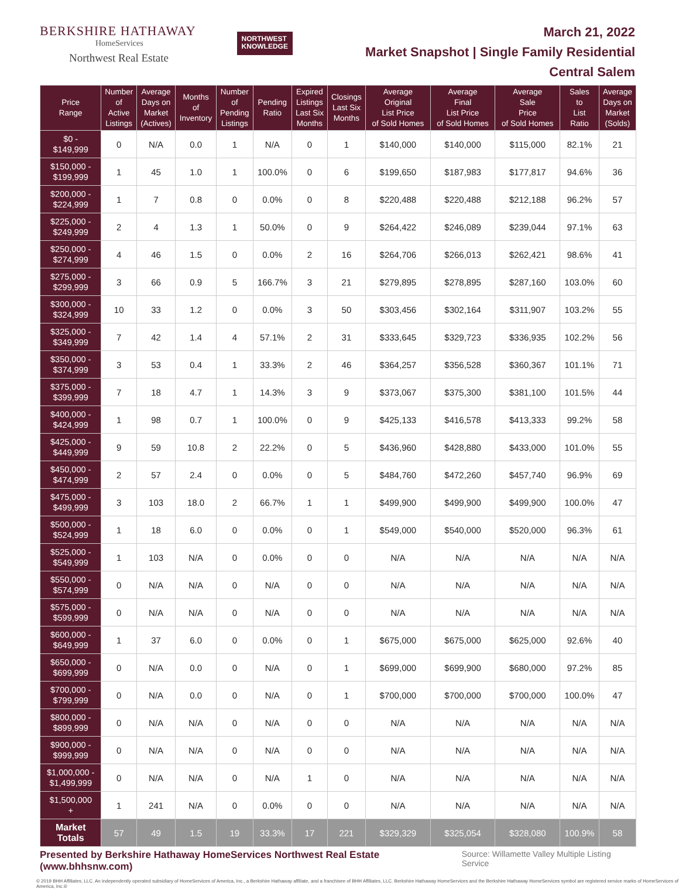BERKSHIRE HATHAWAY
HomeServices
Northwest Real Estate
NORTHWEST
KNOWLEDGE
March 21, 2022
Market Snapshot | Single Family Residential
Central Salem
| Price Range | Number of Active Listings | Average Days on Market (Actives) | Months of Inventory | Number of Pending Listings | Pending Ratio | Expired Listings Last Six Months | Closings Last Six Months | Average Original List Price of Sold Homes | Average Final List Price of Sold Homes | Average Sale Price of Sold Homes | Sales to List Ratio | Average Days on Market (Solds) |
| --- | --- | --- | --- | --- | --- | --- | --- | --- | --- | --- | --- | --- |
| $0 - $149,999 | 0 | N/A | 0.0 | 1 | N/A | 0 | 1 | $140,000 | $140,000 | $115,000 | 82.1% | 21 |
| $150,000 - $199,999 | 1 | 45 | 1.0 | 1 | 100.0% | 0 | 6 | $199,650 | $187,983 | $177,817 | 94.6% | 36 |
| $200,000 - $224,999 | 1 | 7 | 0.8 | 0 | 0.0% | 0 | 8 | $220,488 | $220,488 | $212,188 | 96.2% | 57 |
| $225,000 - $249,999 | 2 | 4 | 1.3 | 1 | 50.0% | 0 | 9 | $264,422 | $246,089 | $239,044 | 97.1% | 63 |
| $250,000 - $274,999 | 4 | 46 | 1.5 | 0 | 0.0% | 2 | 16 | $264,706 | $266,013 | $262,421 | 98.6% | 41 |
| $275,000 - $299,999 | 3 | 66 | 0.9 | 5 | 166.7% | 3 | 21 | $279,895 | $278,895 | $287,160 | 103.0% | 60 |
| $300,000 - $324,999 | 10 | 33 | 1.2 | 0 | 0.0% | 3 | 50 | $303,456 | $302,164 | $311,907 | 103.2% | 55 |
| $325,000 - $349,999 | 7 | 42 | 1.4 | 4 | 57.1% | 2 | 31 | $333,645 | $329,723 | $336,935 | 102.2% | 56 |
| $350,000 - $374,999 | 3 | 53 | 0.4 | 1 | 33.3% | 2 | 46 | $364,257 | $356,528 | $360,367 | 101.1% | 71 |
| $375,000 - $399,999 | 7 | 18 | 4.7 | 1 | 14.3% | 3 | 9 | $373,067 | $375,300 | $381,100 | 101.5% | 44 |
| $400,000 - $424,999 | 1 | 98 | 0.7 | 1 | 100.0% | 0 | 9 | $425,133 | $416,578 | $413,333 | 99.2% | 58 |
| $425,000 - $449,999 | 9 | 59 | 10.8 | 2 | 22.2% | 0 | 5 | $436,960 | $428,880 | $433,000 | 101.0% | 55 |
| $450,000 - $474,999 | 2 | 57 | 2.4 | 0 | 0.0% | 0 | 5 | $484,760 | $472,260 | $457,740 | 96.9% | 69 |
| $475,000 - $499,999 | 3 | 103 | 18.0 | 2 | 66.7% | 1 | 1 | $499,900 | $499,900 | $499,900 | 100.0% | 47 |
| $500,000 - $524,999 | 1 | 18 | 6.0 | 0 | 0.0% | 0 | 1 | $549,000 | $540,000 | $520,000 | 96.3% | 61 |
| $525,000 - $549,999 | 1 | 103 | N/A | 0 | 0.0% | 0 | 0 | N/A | N/A | N/A | N/A | N/A |
| $550,000 - $574,999 | 0 | N/A | N/A | 0 | N/A | 0 | 0 | N/A | N/A | N/A | N/A | N/A |
| $575,000 - $599,999 | 0 | N/A | N/A | 0 | N/A | 0 | 0 | N/A | N/A | N/A | N/A | N/A |
| $600,000 - $649,999 | 1 | 37 | 6.0 | 0 | 0.0% | 0 | 1 | $675,000 | $675,000 | $625,000 | 92.6% | 40 |
| $650,000 - $699,999 | 0 | N/A | 0.0 | 0 | N/A | 0 | 1 | $699,000 | $699,900 | $680,000 | 97.2% | 85 |
| $700,000 - $799,999 | 0 | N/A | 0.0 | 0 | N/A | 0 | 1 | $700,000 | $700,000 | $700,000 | 100.0% | 47 |
| $800,000 - $899,999 | 0 | N/A | N/A | 0 | N/A | 0 | 0 | N/A | N/A | N/A | N/A | N/A |
| $900,000 - $999,999 | 0 | N/A | N/A | 0 | N/A | 0 | 0 | N/A | N/A | N/A | N/A | N/A |
| $1,000,000 - $1,499,999 | 0 | N/A | N/A | 0 | N/A | 1 | 0 | N/A | N/A | N/A | N/A | N/A |
| $1,500,000 + | 1 | 241 | N/A | 0 | 0.0% | 0 | 0 | N/A | N/A | N/A | N/A | N/A |
| Market Totals | 57 | 49 | 1.5 | 19 | 33.3% | 17 | 221 | $329,329 | $325,054 | $328,080 | 100.9% | 58 |
Presented by Berkshire Hathaway HomeServices Northwest Real Estate (www.bhhsnw.com) Source: Willamette Valley Multiple Listing Service
© 2019 BHH Affiliates, LLC. An independently operated subsidiary of HomeServices of America, Inc., a Berkshire Hathaway affiliate, and a franchisee of BHH Affiliates, LLC. Berkshire Hathaway HomeServices and the Berkshire Hathaway HomeServices symbol are registered service marks of HomeServices of America, Inc.®